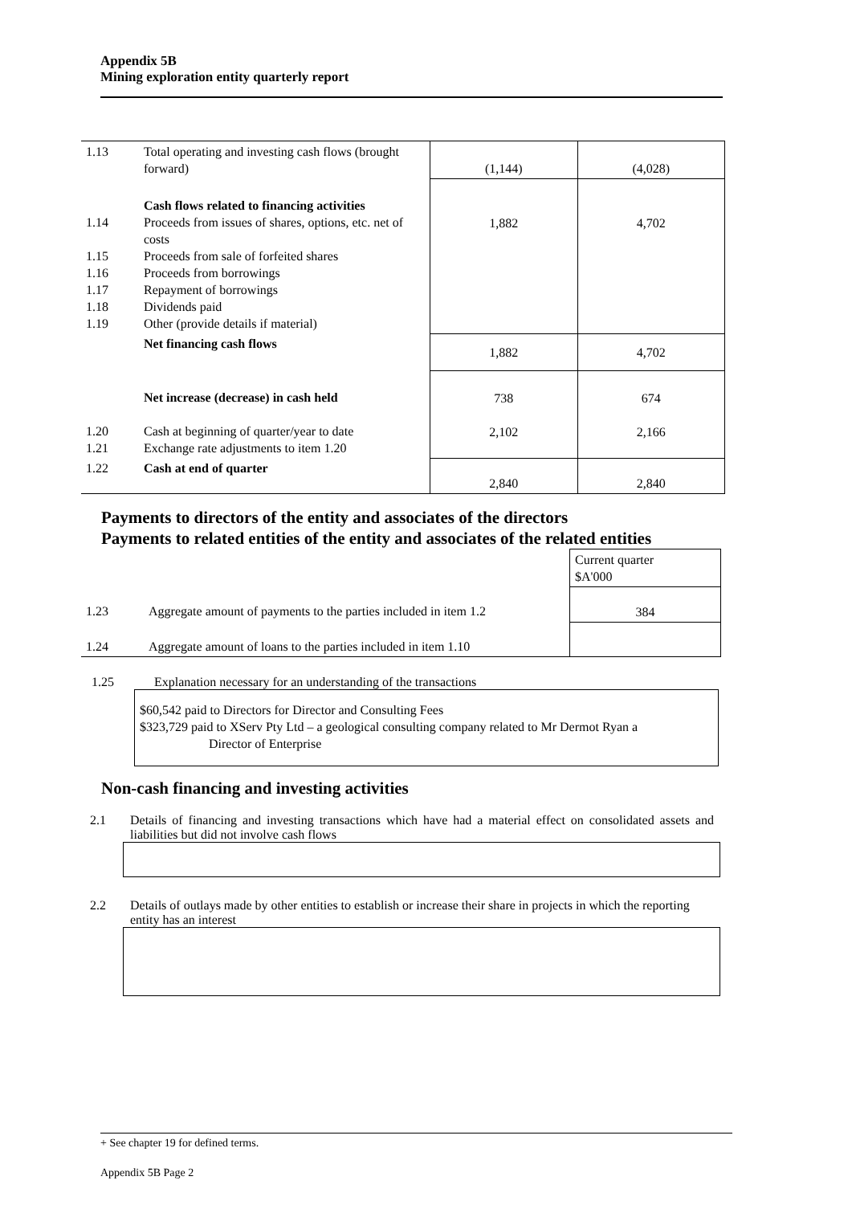Appendix 5B
Mining exploration entity quarterly report
| 1.13 | Total operating and investing cash flows (brought forward) | (1,144) | (4,028) |
| 1.14 1.15 1.16 1.17 1.18 1.19 | Cash flows related to financing activities Proceeds from issues of shares, options, etc. net of costs Proceeds from sale of forfeited shares Proceeds from borrowings Repayment of borrowings Dividends paid Other (provide details if material) | 1,882 | 4,702 |
| | Net financing cash flows | 1,882 | 4,702 |
| 1.20 1.21 | Net increase (decrease) in cash held Cash at beginning of quarter/year to date Exchange rate adjustments to item 1.20 | 738 2,102 | 674 2,166 |
| 1.22 | Cash at end of quarter | 2,840 | 2,840 |
Payments to directors of the entity and associates of the directors
Payments to related entities of the entity and associates of the related entities
| | | Current quarter $A'000 |
| 1.23 | Aggregate amount of payments to the parties included in item 1.2 | 384 |
| 1.24 | Aggregate amount of loans to the parties included in item 1.10 | |
1.25 Explanation necessary for an understanding of the transactions
$60,542 paid to Directors for Director and Consulting Fees
$323,729 paid to XServ Pty Ltd – a geological consulting company related to Mr Dermot Ryan a
Director of Enterprise
Non-cash financing and investing activities
2.1 Details of financing and investing transactions which have had a material effect on consolidated assets and liabilities but did not involve cash flows
2.2 Details of outlays made by other entities to establish or increase their share in projects in which the reporting entity has an interest
+ See chapter 19 for defined terms.
Appendix 5B Page 2